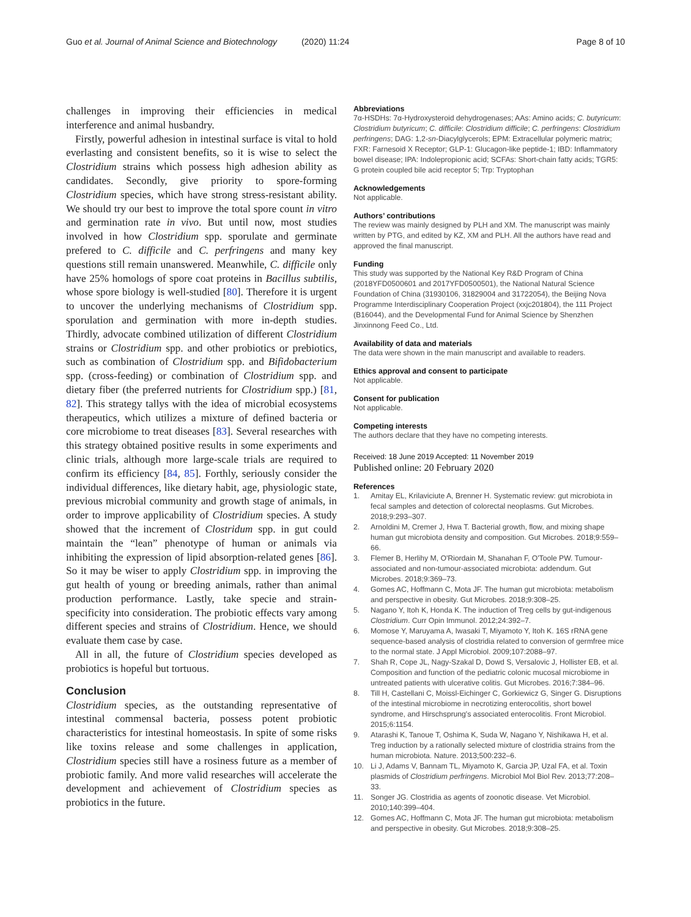Guo et al. Journal of Animal Science and Biotechnology (2020) 11:24
Page 8 of 10
challenges in improving their efficiencies in medical interference and animal husbandry.
Firstly, powerful adhesion in intestinal surface is vital to hold everlasting and consistent benefits, so it is wise to select the Clostridium strains which possess high adhesion ability as candidates. Secondly, give priority to spore-forming Clostridium species, which have strong stress-resistant ability. We should try our best to improve the total spore count in vitro and germination rate in vivo. But until now, most studies involved in how Clostridium spp. sporulate and germinate prefered to C. difficile and C. perfringens and many key questions still remain unanswered. Meanwhile, C. difficile only have 25% homologs of spore coat proteins in Bacillus subtilis, whose spore biology is well-studied [80]. Therefore it is urgent to uncover the underlying mechanisms of Clostridium spp. sporulation and germination with more in-depth studies. Thirdly, advocate combined utilization of different Clostridium strains or Clostridium spp. and other probiotics or prebiotics, such as combination of Clostridium spp. and Bifidobacterium spp. (cross-feeding) or combination of Clostridium spp. and dietary fiber (the preferred nutrients for Clostridium spp.) [81, 82]. This strategy tallys with the idea of microbial ecosystems therapeutics, which utilizes a mixture of defined bacteria or core microbiome to treat diseases [83]. Several researches with this strategy obtained positive results in some experiments and clinic trials, although more large-scale trials are required to confirm its efficiency [84, 85]. Forthly, seriously consider the individual differences, like dietary habit, age, physiologic state, previous microbial community and growth stage of animals, in order to improve applicability of Clostridium species. A study showed that the increment of Clostridum spp. in gut could maintain the “lean” phenotype of human or animals via inhibiting the expression of lipid absorption-related genes [86]. So it may be wiser to apply Clostridium spp. in improving the gut health of young or breeding animals, rather than animal production performance. Lastly, take specie and strain-specificity into consideration. The probiotic effects vary among different species and strains of Clostridium. Hence, we should evaluate them case by case.
All in all, the future of Clostridium species developed as probiotics is hopeful but tortuous.
Conclusion
Clostridium species, as the outstanding representative of intestinal commensal bacteria, possess potent probiotic characteristics for intestinal homeostasis. In spite of some risks like toxins release and some challenges in application, Clostridium species still have a rosiness future as a member of probiotic family. And more valid researches will accelerate the development and achievement of Clostridium species as probiotics in the future.
Abbreviations
7α-HSDHs: 7α-Hydroxysteroid dehydrogenases; AAs: Amino acids; C. butyricum: Clostridium butyricum; C. difficile: Clostridium difficile; C. perfringens: Clostridium perfringens; DAG: 1,2-sn-Diacylglycerols; EPM: Extracellular polymeric matrix; FXR: Farnesoid X Receptor; GLP-1: Glucagon-like peptide-1; IBD: Inflammatory bowel disease; IPA: Indolepropionic acid; SCFAs: Short-chain fatty acids; TGR5: G protein coupled bile acid receptor 5; Trp: Tryptophan
Acknowledgements
Not applicable.
Authors’ contributions
The review was mainly designed by PLH and XM. The manuscript was mainly written by PTG, and edited by KZ, XM and PLH. All the authors have read and approved the final manuscript.
Funding
This study was supported by the National Key R&D Program of China (2018YFD0500601 and 2017YFD0500501), the National Natural Science Foundation of China (31930106, 31829004 and 31722054), the Beijing Nova Programme Interdisciplinary Cooperation Project (xxjc201804), the 111 Project (B16044), and the Developmental Fund for Animal Science by Shenzhen Jinxinnong Feed Co., Ltd.
Availability of data and materials
The data were shown in the main manuscript and available to readers.
Ethics approval and consent to participate
Not applicable.
Consent for publication
Not applicable.
Competing interests
The authors declare that they have no competing interests.
Received: 18 June 2019 Accepted: 11 November 2019
Published online: 20 February 2020
References
1. Amitay EL, Krilaviciute A, Brenner H. Systematic review: gut microbiota in fecal samples and detection of colorectal neoplasms. Gut Microbes. 2018;9:293–307.
2. Arnoldini M, Cremer J, Hwa T. Bacterial growth, flow, and mixing shape human gut microbiota density and composition. Gut Microbes. 2018;9:559–66.
3. Flemer B, Herlihy M, O'Riordain M, Shanahan F, O'Toole PW. Tumour-associated and non-tumour-associated microbiota: addendum. Gut Microbes. 2018;9:369–73.
4. Gomes AC, Hoffmann C, Mota JF. The human gut microbiota: metabolism and perspective in obesity. Gut Microbes. 2018;9:308–25.
5. Nagano Y, Itoh K, Honda K. The induction of Treg cells by gut-indigenous Clostridium. Curr Opin Immunol. 2012;24:392–7.
6. Momose Y, Maruyama A, Iwasaki T, Miyamoto Y, Itoh K. 16S rRNA gene sequence-based analysis of clostridia related to conversion of germfree mice to the normal state. J Appl Microbiol. 2009;107:2088–97.
7. Shah R, Cope JL, Nagy-Szakal D, Dowd S, Versalovic J, Hollister EB, et al. Composition and function of the pediatric colonic mucosal microbiome in untreated patients with ulcerative colitis. Gut Microbes. 2016;7:384–96.
8. Till H, Castellani C, Moissl-Eichinger C, Gorkiewicz G, Singer G. Disruptions of the intestinal microbiome in necrotizing enterocolitis, short bowel syndrome, and Hirschsprung's associated enterocolitis. Front Microbiol. 2015;6:1154.
9. Atarashi K, Tanoue T, Oshima K, Suda W, Nagano Y, Nishikawa H, et al. Treg induction by a rationally selected mixture of clostridia strains from the human microbiota. Nature. 2013;500:232–6.
10. Li J, Adams V, Bannam TL, Miyamoto K, Garcia JP, Uzal FA, et al. Toxin plasmids of Clostridium perfringens. Microbiol Mol Biol Rev. 2013;77:208–33.
11. Songer JG. Clostridia as agents of zoonotic disease. Vet Microbiol. 2010;140:399–404.
12. Gomes AC, Hoffmann C, Mota JF. The human gut microbiota: metabolism and perspective in obesity. Gut Microbes. 2018;9:308–25.